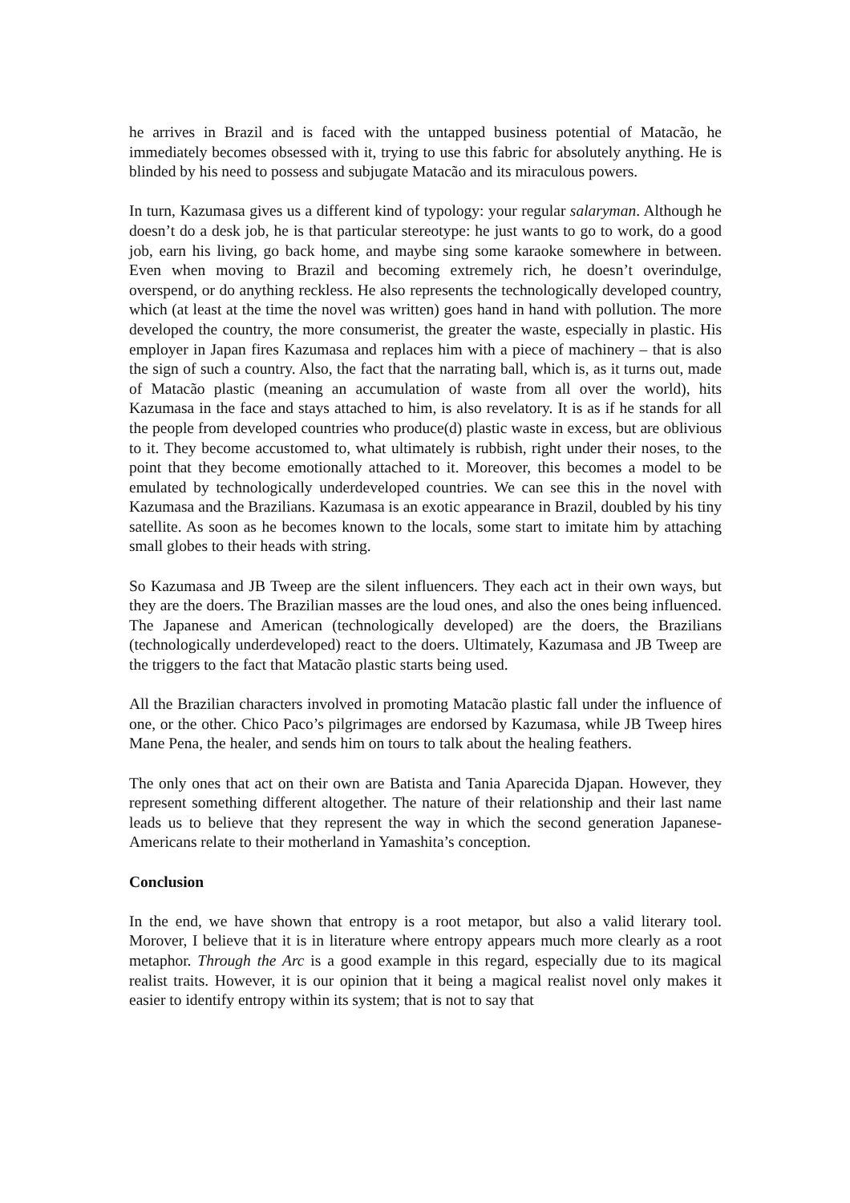he arrives in Brazil and is faced with the untapped business potential of Matacão, he immediately becomes obsessed with it, trying to use this fabric for absolutely anything. He is blinded by his need to possess and subjugate Matacão and its miraculous powers.
In turn, Kazumasa gives us a different kind of typology: your regular salaryman. Although he doesn’t do a desk job, he is that particular stereotype: he just wants to go to work, do a good job, earn his living, go back home, and maybe sing some karaoke somewhere in between. Even when moving to Brazil and becoming extremely rich, he doesn’t overindulge, overspend, or do anything reckless. He also represents the technologically developed country, which (at least at the time the novel was written) goes hand in hand with pollution. The more developed the country, the more consumerist, the greater the waste, especially in plastic. His employer in Japan fires Kazumasa and replaces him with a piece of machinery – that is also the sign of such a country. Also, the fact that the narrating ball, which is, as it turns out, made of Matacão plastic (meaning an accumulation of waste from all over the world), hits Kazumasa in the face and stays attached to him, is also revelatory. It is as if he stands for all the people from developed countries who produce(d) plastic waste in excess, but are oblivious to it. They become accustomed to, what ultimately is rubbish, right under their noses, to the point that they become emotionally attached to it. Moreover, this becomes a model to be emulated by technologically underdeveloped countries. We can see this in the novel with Kazumasa and the Brazilians. Kazumasa is an exotic appearance in Brazil, doubled by his tiny satellite. As soon as he becomes known to the locals, some start to imitate him by attaching small globes to their heads with string.
So Kazumasa and JB Tweep are the silent influencers. They each act in their own ways, but they are the doers. The Brazilian masses are the loud ones, and also the ones being influenced. The Japanese and American (technologically developed) are the doers, the Brazilians (technologically underdeveloped) react to the doers. Ultimately, Kazumasa and JB Tweep are the triggers to the fact that Matacão plastic starts being used.
All the Brazilian characters involved in promoting Matacão plastic fall under the influence of one, or the other. Chico Paco’s pilgrimages are endorsed by Kazumasa, while JB Tweep hires Mane Pena, the healer, and sends him on tours to talk about the healing feathers.
The only ones that act on their own are Batista and Tania Aparecida Djapan. However, they represent something different altogether. The nature of their relationship and their last name leads us to believe that they represent the way in which the second generation Japanese-Americans relate to their motherland in Yamashita’s conception.
Conclusion
In the end, we have shown that entropy is a root metapor, but also a valid literary tool. Morover, I believe that it is in literature where entropy appears much more clearly as a root metaphor. Through the Arc is a good example in this regard, especially due to its magical realist traits. However, it is our opinion that it being a magical realist novel only makes it easier to identify entropy within its system; that is not to say that